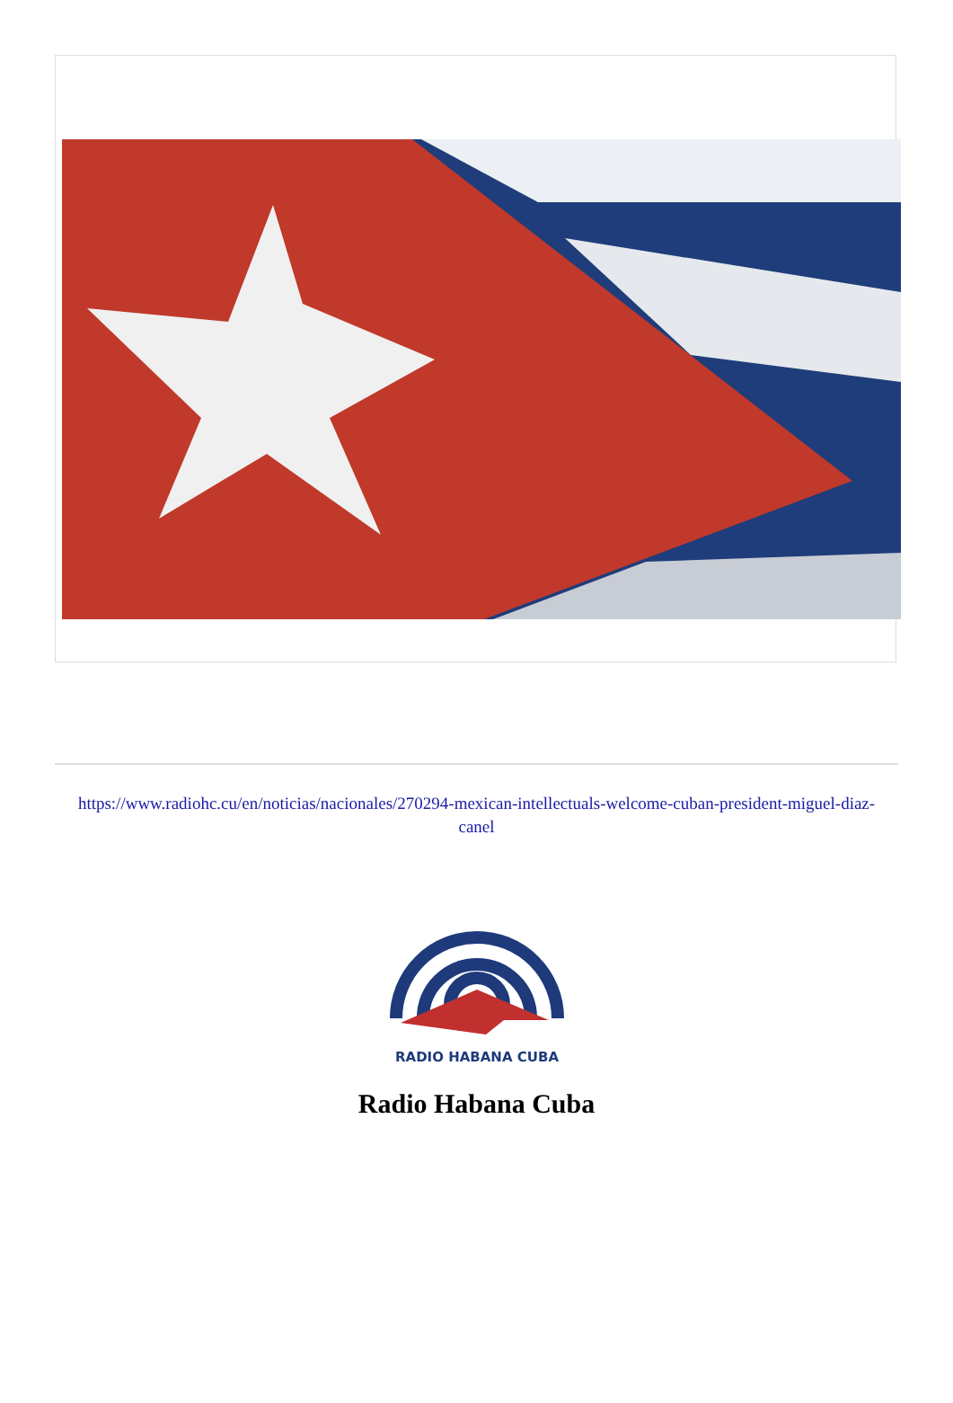https://www.radiohc.cu/en/noticias/nacionales/270294-mexican-intellectuals-welcome-cuban-president-miguel-diaz-canel
RADIO HABANA CUBA
Radio Habana Cuba